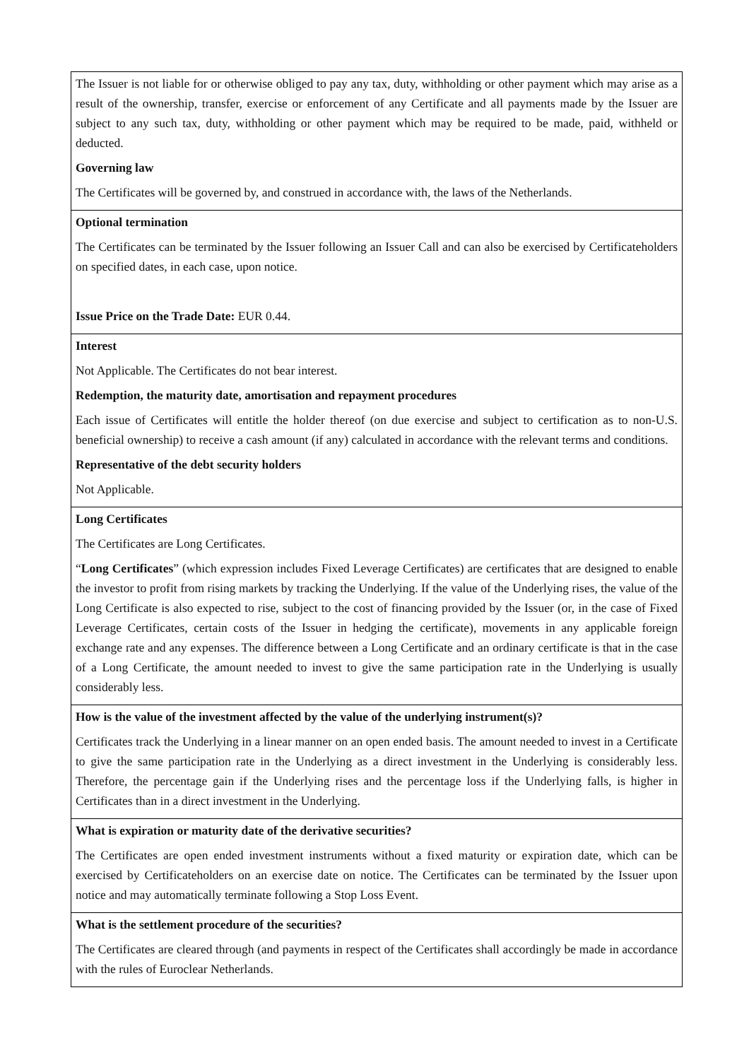| The Issuer is not liable for or otherwise obliged to pay any tax, duty, withholding or other payment which may arise as a result of the ownership, transfer, exercise or enforcement of any Certificate and all payments made by the Issuer are subject to any such tax, duty, withholding or other payment which may be required to be made, paid, withheld or deducted. Governing law The Certificates will be governed by, and construed in accordance with, the laws of the Netherlands. |
| Optional termination The Certificates can be terminated by the Issuer following an Issuer Call and can also be exercised by Certificateholders on specified dates, in each case, upon notice. Issue Price on the Trade Date: EUR 0.44. |
| Interest Not Applicable. The Certificates do not bear interest. Redemption, the maturity date, amortisation and repayment procedures Each issue of Certificates will entitle the holder thereof (on due exercise and subject to certification as to non-U.S. beneficial ownership) to receive a cash amount (if any) calculated in accordance with the relevant terms and conditions. Representative of the debt security holders Not Applicable. |
| Long Certificates The Certificates are Long Certificates. “ Long Certificates ” (which expression includes Fixed Leverage Certificates) are certificates that are designed to enable the investor to profit from rising markets by tracking the Underlying. If the value of the Underlying rises, the value of the Long Certificate is also expected to rise, subject to the cost of financing provided by the Issuer (or, in the case of Fixed Leverage Certificates, certain costs of the Issuer in hedging the certificate), movements in any applicable foreign exchange rate and any expenses. The difference between a Long Certificate and an ordinary certificate is that in the case of a Long Certificate, the amount needed to invest to give the same participation rate in the Underlying is usually considerably less. |
| How is the value of the investment affected by the value of the underlying instrument(s)? Certificates track the Underlying in a linear manner on an open ended basis. The amount needed to invest in a Certificate to give the same participation rate in the Underlying as a direct investment in the Underlying is considerably less. Therefore, the percentage gain if the Underlying rises and the percentage loss if the Underlying falls, is higher in Certificates than in a direct investment in the Underlying. |
| What is expiration or maturity date of the derivative securities? The Certificates are open ended investment instruments without a fixed maturity or expiration date, which can be exercised by Certificateholders on an exercise date on notice. The Certificates can be terminated by the Issuer upon notice and may automatically terminate following a Stop Loss Event. |
| What is the settlement procedure of the securities? The Certificates are cleared through (and payments in respect of the Certificates shall accordingly be made in accordance with the rules of Euroclear Netherlands. |